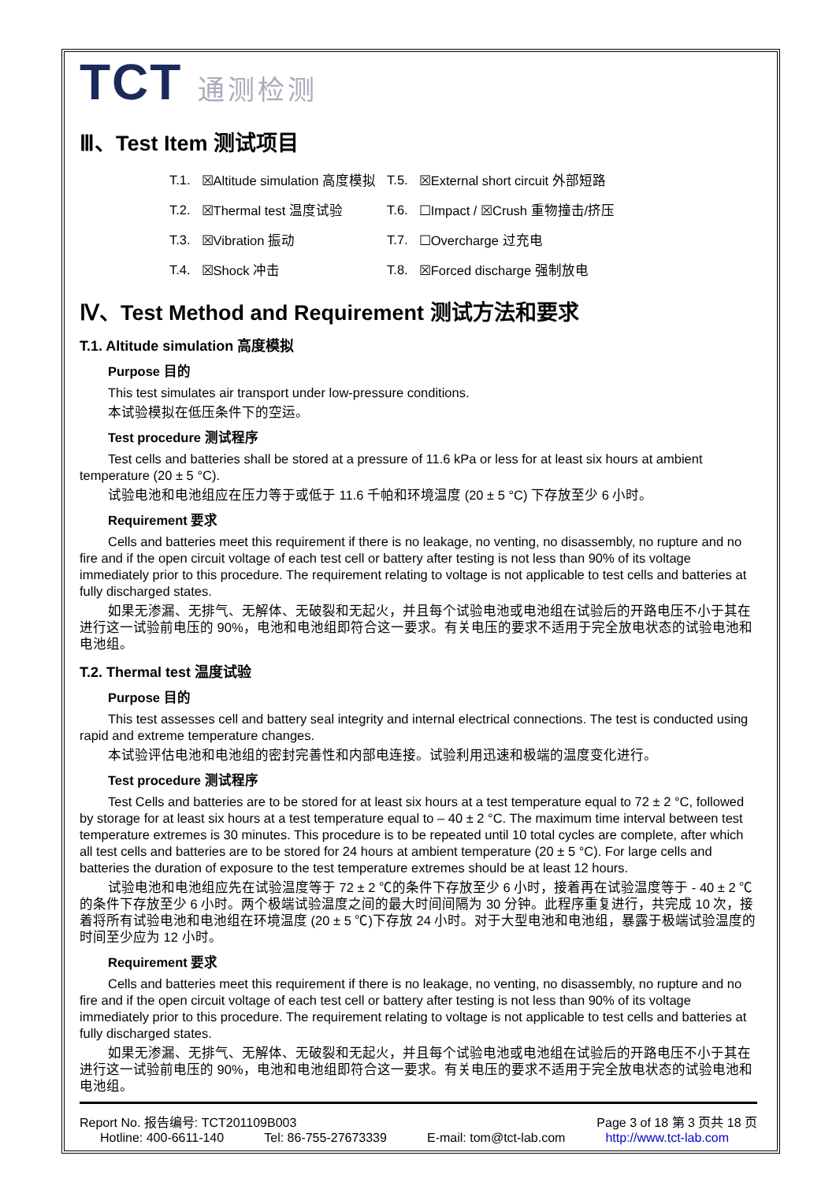TCT 通测检测
Ⅲ、Test Item 测试项目
| T.1. | ☒Altitude simulation 高度模拟 | T.5. | ☒External short circuit 外部短路 |
| T.2. | ☒Thermal test 温度试验 | T.6. | ☐Impact / ☒Crush 重物撞击/挤压 |
| T.3. | ☒Vibration 振动 | T.7. | ☐Overcharge 过充电 |
| T.4. | ☒Shock 冲击 | T.8. | ☒Forced discharge 强制放电 |
Ⅳ、Test Method and Requirement 测试方法和要求
T.1. Altitude simulation 高度模拟
Purpose 目的
This test simulates air transport under low-pressure conditions.
本试验模拟在低压条件下的空运。
Test procedure 测试程序
Test cells and batteries shall be stored at a pressure of 11.6 kPa or less for at least six hours at ambient temperature (20 ± 5 °C).
试验电池和电池组应在压力等于或低于 11.6 千帕和环境温度 (20 ± 5 °C) 下存放至少 6 小时。
Requirement 要求
Cells and batteries meet this requirement if there is no leakage, no venting, no disassembly, no rupture and no fire and if the open circuit voltage of each test cell or battery after testing is not less than 90% of its voltage immediately prior to this procedure. The requirement relating to voltage is not applicable to test cells and batteries at fully discharged states.
如果无渗漏、无排气、无解体、无破裂和无起火，并且每个试验电池或电池组在试验后的开路电压不小于其在进行这一试验前电压的 90%，电池和电池组即符合这一要求。有关电压的要求不适用于完全放电状态的试验电池和电池组。
T.2. Thermal test 温度试验
Purpose 目的
This test assesses cell and battery seal integrity and internal electrical connections. The test is conducted using rapid and extreme temperature changes.
本试验评估电池和电池组的密封完善性和内部电连接。试验利用迅速和极端的温度变化进行。
Test procedure 测试程序
Test Cells and batteries are to be stored for at least six hours at a test temperature equal to 72 ± 2 °C, followed by storage for at least six hours at a test temperature equal to – 40 ± 2 °C. The maximum time interval between test temperature extremes is 30 minutes. This procedure is to be repeated until 10 total cycles are complete, after which all test cells and batteries are to be stored for 24 hours at ambient temperature (20 ± 5 °C). For large cells and batteries the duration of exposure to the test temperature extremes should be at least 12 hours.
试验电池和电池组应先在试验温度等于 72 ± 2 ℃的条件下存放至少 6 小时，接着再在试验温度等于 - 40 ± 2 ℃的条件下存放至少 6 小时。两个极端试验温度之间的最大时间间隔为 30 分钟。此程序重复进行，共完成 10 次，接着将所有试验电池和电池组在环境温度 (20 ± 5 ℃)下存放 24 小时。对于大型电池和电池组，暴露于极端试验温度的时间至少应为 12 小时。
Requirement 要求
Cells and batteries meet this requirement if there is no leakage, no venting, no disassembly, no rupture and no fire and if the open circuit voltage of each test cell or battery after testing is not less than 90% of its voltage immediately prior to this procedure. The requirement relating to voltage is not applicable to test cells and batteries at fully discharged states.
如果无渗漏、无排气、无解体、无破裂和无起火，并且每个试验电池或电池组在试验后的开路电压不小于其在进行这一试验前电压的 90%，电池和电池组即符合这一要求。有关电压的要求不适用于完全放电状态的试验电池和电池组。
Report No. 报告编号: TCT201109B003 Page 3 of 18 第 3 页共 18 页
Hotline: 400-6611-140 Tel: 86-755-27673339 E-mail: tom@tct-lab.com http://www.tct-lab.com